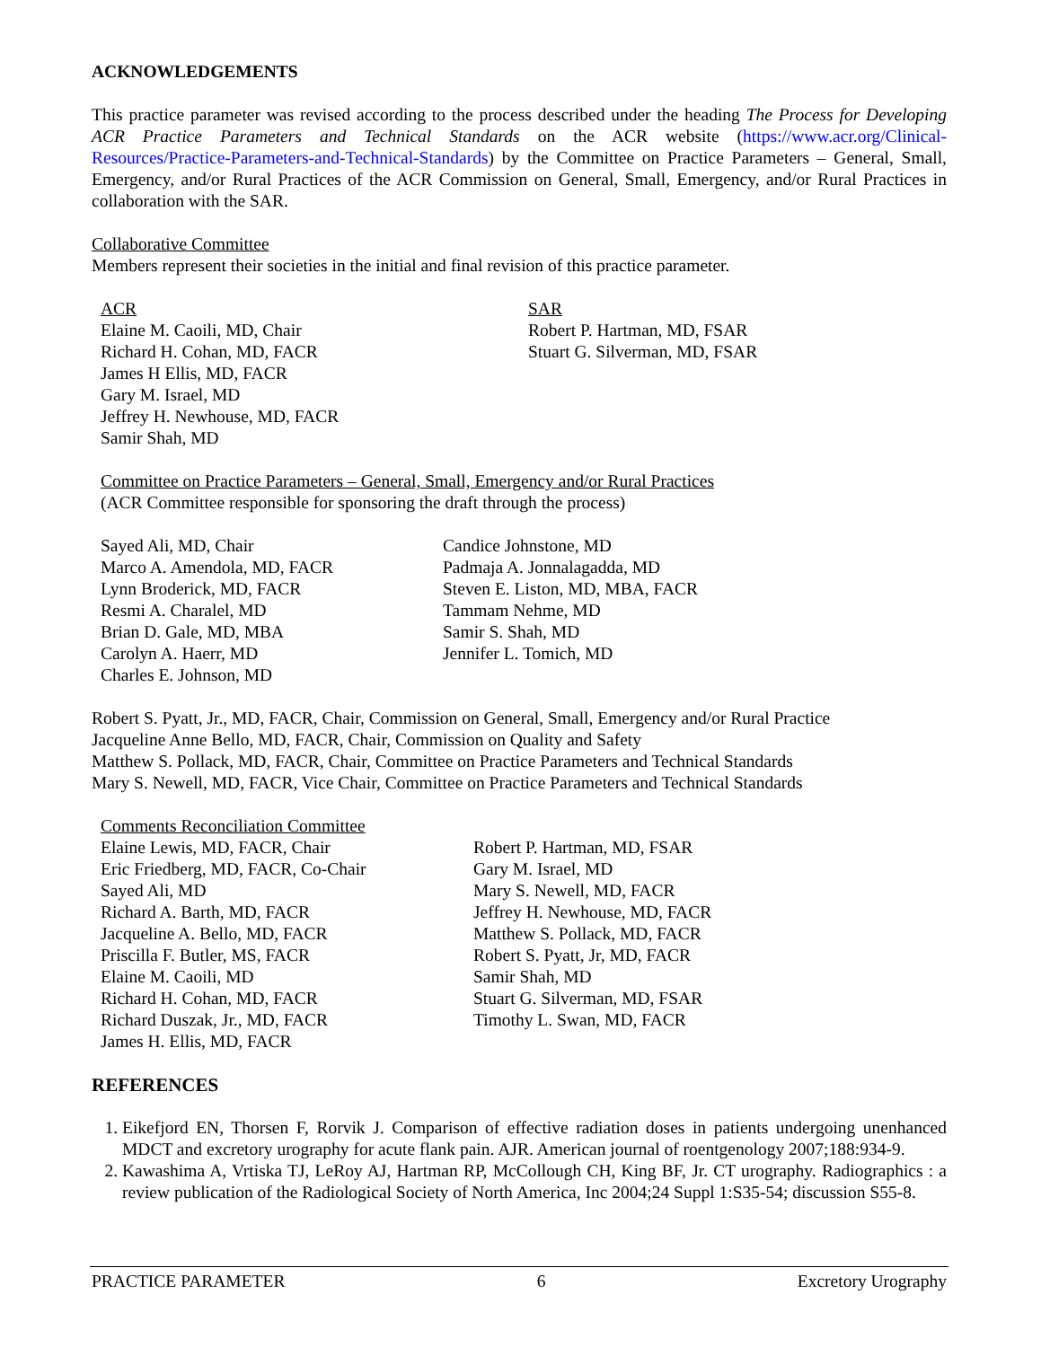ACKNOWLEDGEMENTS
This practice parameter was revised according to the process described under the heading The Process for Developing ACR Practice Parameters and Technical Standards on the ACR website (https://www.acr.org/Clinical-Resources/Practice-Parameters-and-Technical-Standards) by the Committee on Practice Parameters – General, Small, Emergency, and/or Rural Practices of the ACR Commission on General, Small, Emergency, and/or Rural Practices in collaboration with the SAR.
Collaborative Committee
Members represent their societies in the initial and final revision of this practice parameter.
ACR
Elaine M. Caoili, MD, Chair
Richard H. Cohan, MD, FACR
James H Ellis, MD, FACR
Gary M. Israel, MD
Jeffrey H. Newhouse, MD, FACR
Samir Shah, MD
SAR
Robert P. Hartman, MD, FSAR
Stuart G. Silverman, MD, FSAR
Committee on Practice Parameters – General, Small, Emergency and/or Rural Practices
(ACR Committee responsible for sponsoring the draft through the process)
Sayed Ali, MD, Chair
Marco A. Amendola, MD, FACR
Lynn Broderick, MD, FACR
Resmi A. Charalel, MD
Brian D. Gale, MD, MBA
Carolyn A. Haerr, MD
Charles E. Johnson, MD
Candice Johnstone, MD
Padmaja A. Jonnalagadda, MD
Steven E. Liston, MD, MBA, FACR
Tammam Nehme, MD
Samir S. Shah, MD
Jennifer L. Tomich, MD
Robert S. Pyatt, Jr., MD, FACR, Chair, Commission on General, Small, Emergency and/or Rural Practice
Jacqueline Anne Bello, MD, FACR, Chair, Commission on Quality and Safety
Matthew S. Pollack, MD, FACR, Chair, Committee on Practice Parameters and Technical Standards
Mary S. Newell, MD, FACR, Vice Chair, Committee on Practice Parameters and Technical Standards
Comments Reconciliation Committee
Elaine Lewis, MD, FACR, Chair
Eric Friedberg, MD, FACR, Co-Chair
Sayed Ali, MD
Richard A. Barth, MD, FACR
Jacqueline A. Bello, MD, FACR
Priscilla F. Butler, MS, FACR
Elaine M. Caoili, MD
Richard H. Cohan, MD, FACR
Richard Duszak, Jr., MD, FACR
James H. Ellis, MD, FACR
Robert P. Hartman, MD, FSAR
Gary M. Israel, MD
Mary S. Newell, MD, FACR
Jeffrey H. Newhouse, MD, FACR
Matthew S. Pollack, MD, FACR
Robert S. Pyatt, Jr, MD, FACR
Samir Shah, MD
Stuart G. Silverman, MD, FSAR
Timothy L. Swan, MD, FACR
REFERENCES
1. Eikefjord EN, Thorsen F, Rorvik J. Comparison of effective radiation doses in patients undergoing unenhanced MDCT and excretory urography for acute flank pain. AJR. American journal of roentgenology 2007;188:934-9.
2. Kawashima A, Vrtiska TJ, LeRoy AJ, Hartman RP, McCollough CH, King BF, Jr. CT urography. Radiographics : a review publication of the Radiological Society of North America, Inc 2004;24 Suppl 1:S35-54; discussion S55-8.
PRACTICE PARAMETER 6 Excretory Urography